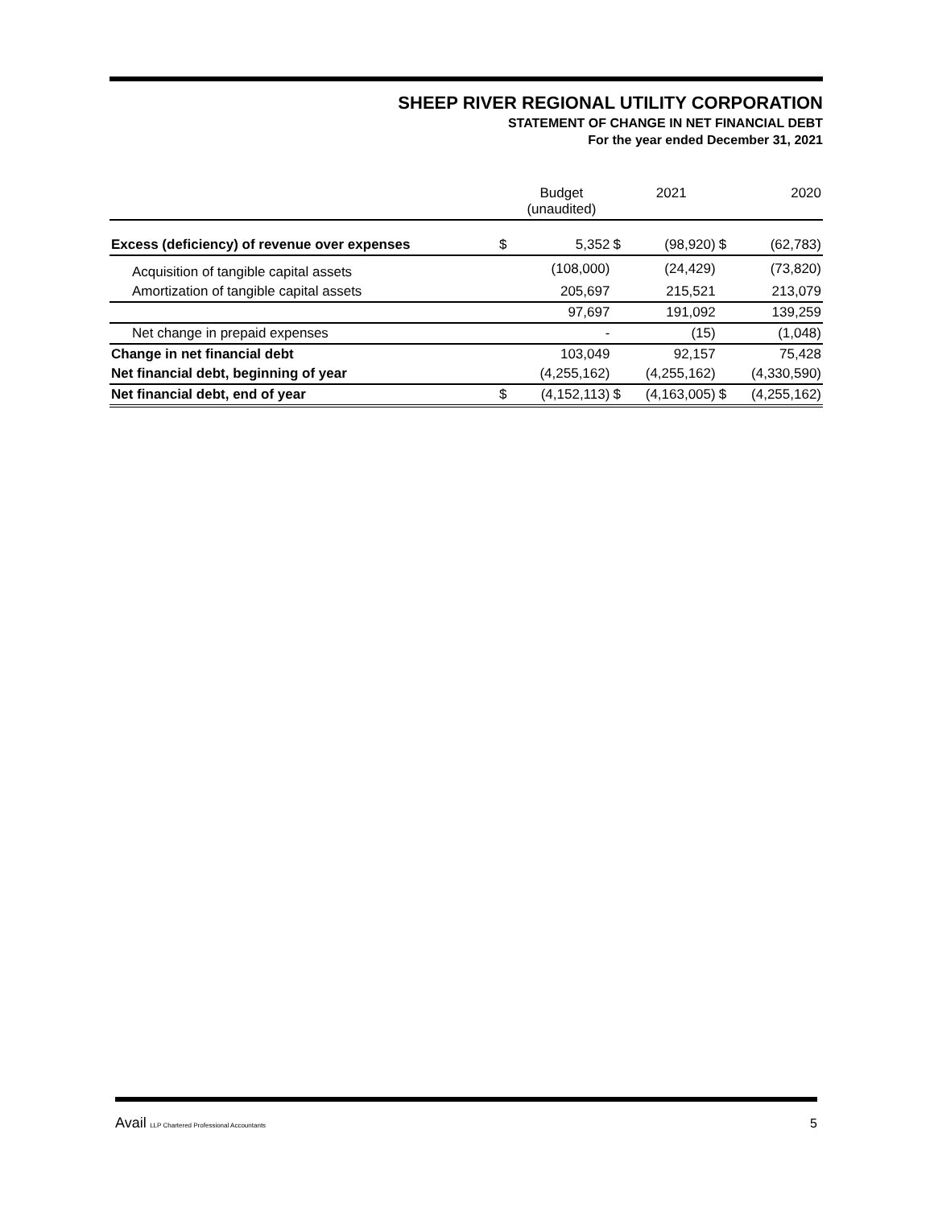SHEEP RIVER REGIONAL UTILITY CORPORATION
STATEMENT OF CHANGE IN NET FINANCIAL DEBT
For the year ended December 31, 2021
| | | Budget (unaudited) | | 2021 | | 2020 |
| --- | --- | --- | --- | --- | --- | --- |
| Excess (deficiency) of revenue over expenses | $ | 5,352 | $ | (98,920) | $ | (62,783) |
| Acquisition of tangible capital assets | | (108,000) | | (24,429) | | (73,820) |
| Amortization of tangible capital assets | | 205,697 | | 215,521 | | 213,079 |
| | | 97,697 | | 191,092 | | 139,259 |
| Net change in prepaid expenses | | - | | (15) | | (1,048) |
| Change in net financial debt | | 103,049 | | 92,157 | | 75,428 |
| Net financial debt, beginning of year | | (4,255,162) | | (4,255,162) | | (4,330,590) |
| Net financial debt, end of year | $ | (4,152,113) | $ | (4,163,005) | $ | (4,255,162) |
Avail LLP Chartered Professional Accountants 5